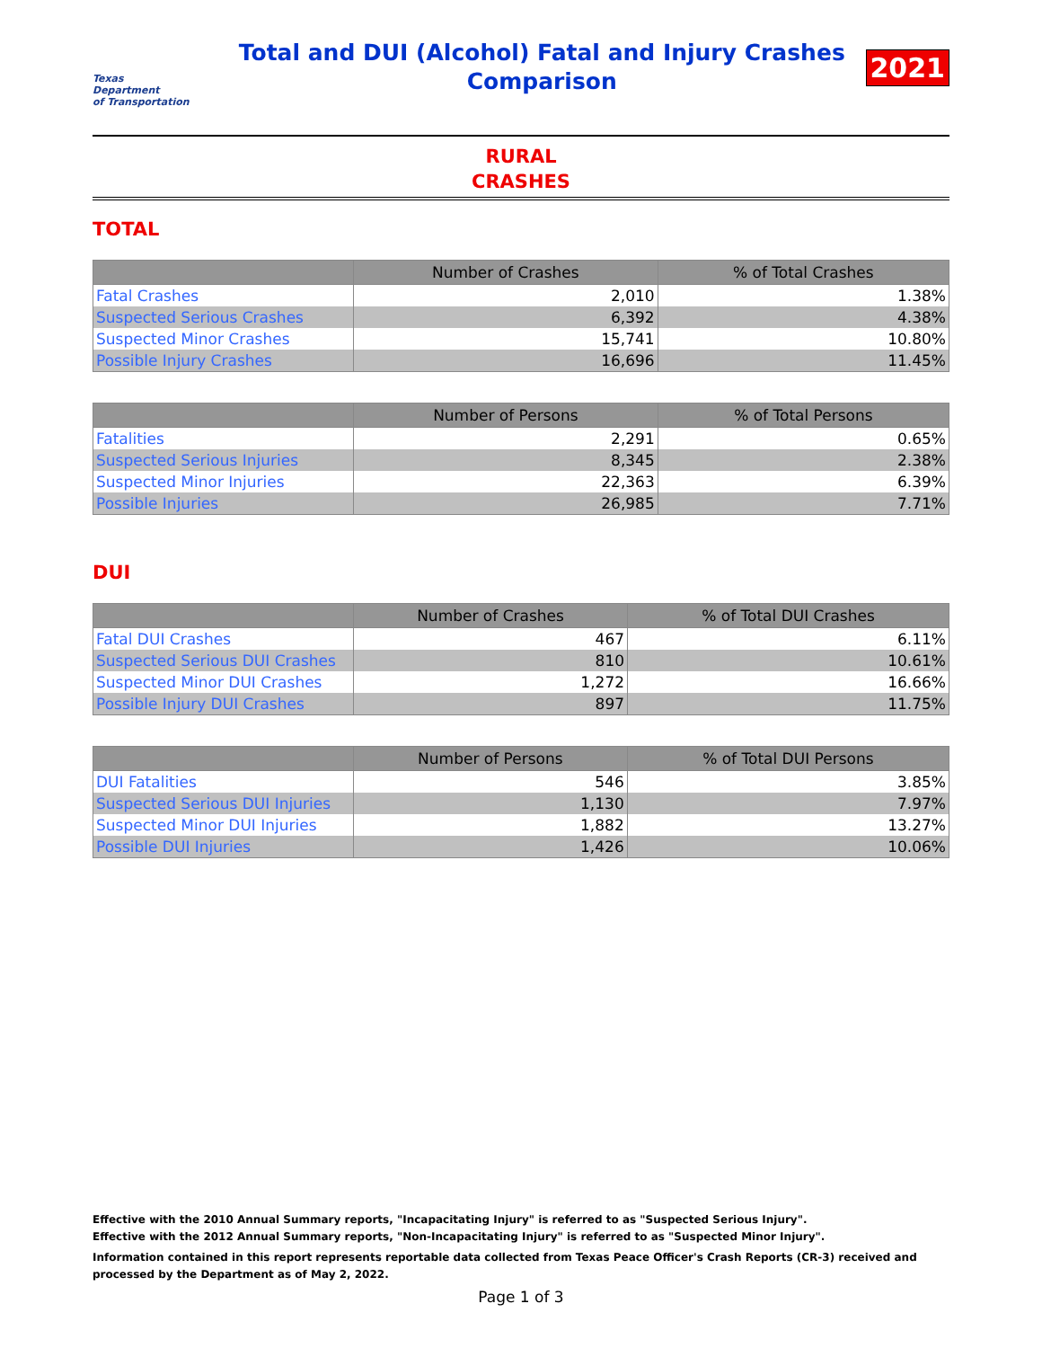Texas
Department
of Transportation
Total and DUI (Alcohol) Fatal and Injury Crashes
Comparison
2021
RURAL
CRASHES
TOTAL
| | Number of Crashes | % of Total Crashes |
| --- | --- | --- |
| Fatal Crashes | 2,010 | 1.38% |
| Suspected Serious Crashes | 6,392 | 4.38% |
| Suspected Minor Crashes | 15,741 | 10.80% |
| Possible Injury Crashes | 16,696 | 11.45% |
| | Number of Persons | % of Total Persons |
| --- | --- | --- |
| Fatalities | 2,291 | 0.65% |
| Suspected Serious Injuries | 8,345 | 2.38% |
| Suspected Minor Injuries | 22,363 | 6.39% |
| Possible Injuries | 26,985 | 7.71% |
DUI
| | Number of Crashes | % of Total DUI Crashes |
| --- | --- | --- |
| Fatal DUI Crashes | 467 | 6.11% |
| Suspected Serious DUI Crashes | 810 | 10.61% |
| Suspected Minor DUI Crashes | 1,272 | 16.66% |
| Possible Injury DUI Crashes | 897 | 11.75% |
| | Number of Persons | % of Total DUI Persons |
| --- | --- | --- |
| DUI Fatalities | 546 | 3.85% |
| Suspected Serious DUI Injuries | 1,130 | 7.97% |
| Suspected Minor DUI Injuries | 1,882 | 13.27% |
| Possible DUI Injuries | 1,426 | 10.06% |
Effective with the 2010 Annual Summary reports, "Incapacitating Injury" is referred to as "Suspected Serious Injury".
Effective with the 2012 Annual Summary reports, "Non-Incapacitating Injury" is referred to as "Suspected Minor Injury".
Information contained in this report represents reportable data collected from Texas Peace Officer's Crash Reports (CR-3) received and processed by the Department as of May 2, 2022.
Page 1 of 3